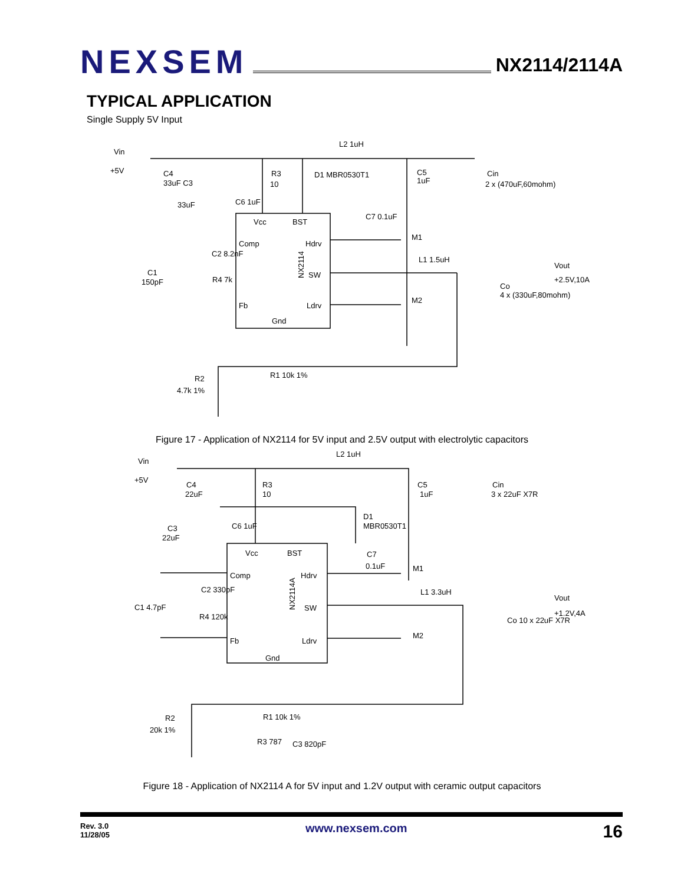NEXSEM
NX2114/2114A
TYPICAL APPLICATION
Single Supply 5V Input
Vin
+5V
L2 1uH
R3
10
D1 MBR0530T1
C5
1uF
Cin
2 x (470uF,60mohm)
C4
33uF C3
33uF
C6 1uF
Vcc
BST
Comp
Hdrv
SW
Fb
Ldrv
Gnd
NX2114
C7 0.1uF
M1
M2
L1 1.5uH
Vout
+2.5V,10A
Co
4 x (330uF,80mohm)
C2 8.2nF
C1
150pF
R4 7k
R1 10k 1%
R2
4.7k 1%
Figure 17 - Application of NX2114 for 5V input and 2.5V output with electrolytic capacitors
Vin
+5V
L2 1uH
C4
22uF
R3
10
D1
MBR0530T1
C5
1uF
Cin
3 x 22uF X7R
C3
22uF
C6 1uF
Vcc
BST
Comp
Hdrv
SW
Fb
Ldrv
Gnd
NX2114A
C7
0.1uF
M1
M2
L1 3.3uH
Vout
+1.2V,4A
Co 10 x 22uF X7R
C2 330pF
C1 4.7pF
R4 120k
R1 10k 1%
R2
20k 1%
R3 787
C3 820pF
Figure 18 - Application of NX2114 A for 5V input and 1.2V output with ceramic output capacitors
Rev. 3.0
11/28/05
www.nexsem.com
16